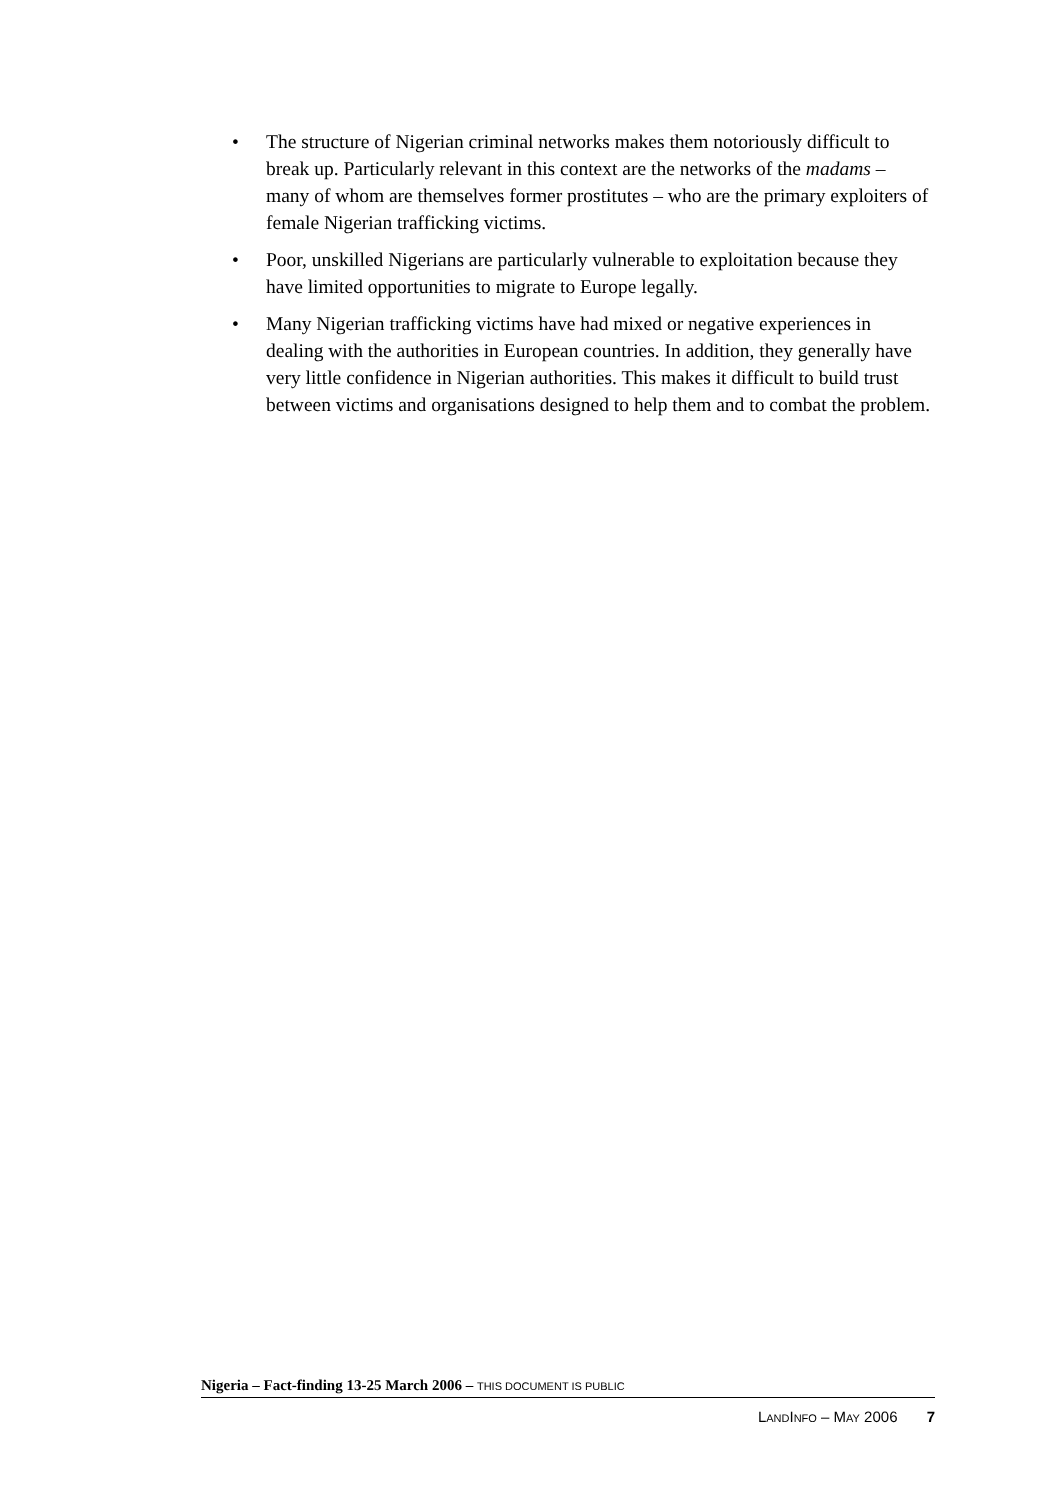• The structure of Nigerian criminal networks makes them notoriously difficult to break up. Particularly relevant in this context are the networks of the madams – many of whom are themselves former prostitutes – who are the primary exploiters of female Nigerian trafficking victims.
• Poor, unskilled Nigerians are particularly vulnerable to exploitation because they have limited opportunities to migrate to Europe legally.
• Many Nigerian trafficking victims have had mixed or negative experiences in dealing with the authorities in European countries. In addition, they generally have very little confidence in Nigerian authorities. This makes it difficult to build trust between victims and organisations designed to help them and to combat the problem.
Nigeria – Fact-finding 13-25 March 2006 – THIS DOCUMENT IS PUBLIC
LANDINFO – MAY 2006 7